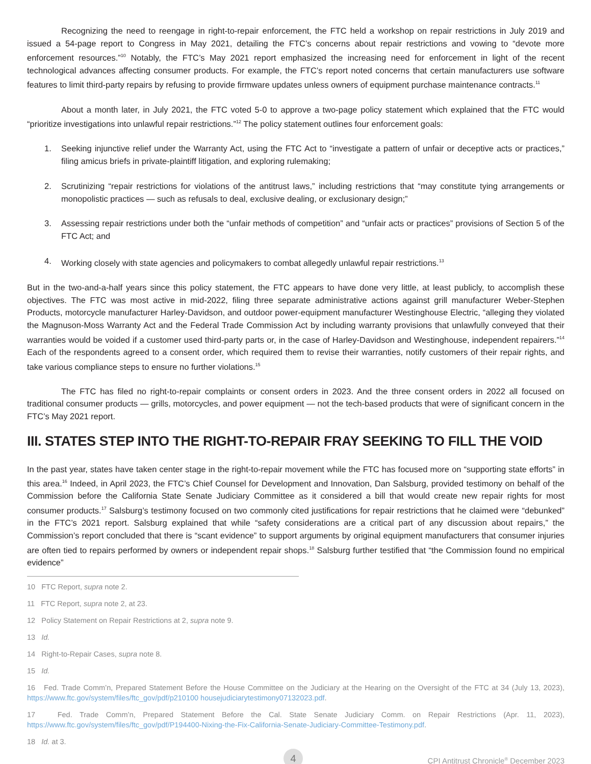Recognizing the need to reengage in right-to-repair enforcement, the FTC held a workshop on repair restrictions in July 2019 and issued a 54-page report to Congress in May 2021, detailing the FTC’s concerns about repair restrictions and vowing to “devote more enforcement resources.”<sup>10</sup> Notably, the FTC’s May 2021 report emphasized the increasing need for enforcement in light of the recent technological advances affecting consumer products. For example, the FTC’s report noted concerns that certain manufacturers use software features to limit third-party repairs by refusing to provide firmware updates unless owners of equipment purchase maintenance contracts.<sup>11</sup>
About a month later, in July 2021, the FTC voted 5-0 to approve a two-page policy statement which explained that the FTC would “prioritize investigations into unlawful repair restrictions.”<sup>12</sup> The policy statement outlines four enforcement goals:
1. Seeking injunctive relief under the Warranty Act, using the FTC Act to “investigate a pattern of unfair or deceptive acts or practices,” filing amicus briefs in private-plaintiff litigation, and exploring rulemaking;
2. Scrutinizing “repair restrictions for violations of the antitrust laws,” including restrictions that “may constitute tying arrangements or monopolistic practices — such as refusals to deal, exclusive dealing, or exclusionary design;”
3. Assessing repair restrictions under both the “unfair methods of competition” and “unfair acts or practices” provisions of Section 5 of the FTC Act; and
4. Working closely with state agencies and policymakers to combat allegedly unlawful repair restrictions.<sup>13</sup>
But in the two-and-a-half years since this policy statement, the FTC appears to have done very little, at least publicly, to accomplish these objectives. The FTC was most active in mid-2022, filing three separate administrative actions against grill manufacturer Weber-Stephen Products, motorcycle manufacturer Harley-Davidson, and outdoor power-equipment manufacturer Westinghouse Electric, “alleging they violated the Magnuson-Moss Warranty Act and the Federal Trade Commission Act by including warranty provisions that unlawfully conveyed that their warranties would be voided if a customer used third-party parts or, in the case of Harley-Davidson and Westinghouse, independent repairers.”<sup>14</sup> Each of the respondents agreed to a consent order, which required them to revise their warranties, notify customers of their repair rights, and take various compliance steps to ensure no further violations.<sup>15</sup>
The FTC has filed no right-to-repair complaints or consent orders in 2023. And the three consent orders in 2022 all focused on traditional consumer products — grills, motorcycles, and power equipment — not the tech-based products that were of significant concern in the FTC’s May 2021 report.
III. STATES STEP INTO THE RIGHT-TO-REPAIR FRAY SEEKING TO FILL THE VOID
In the past year, states have taken center stage in the right-to-repair movement while the FTC has focused more on “supporting state efforts” in this area.<sup>16</sup> Indeed, in April 2023, the FTC’s Chief Counsel for Development and Innovation, Dan Salsburg, provided testimony on behalf of the Commission before the California State Senate Judiciary Committee as it considered a bill that would create new repair rights for most consumer products.<sup>17</sup> Salsburg’s testimony focused on two commonly cited justifications for repair restrictions that he claimed were “debunked” in the FTC’s 2021 report. Salsburg explained that while “safety considerations are a critical part of any discussion about repairs,” the Commission’s report concluded that there is “scant evidence” to support arguments by original equipment manufacturers that consumer injuries are often tied to repairs performed by owners or independent repair shops.<sup>18</sup> Salsburg further testified that “the Commission found no empirical evidence”
10 FTC Report, supra note 2.
11 FTC Report, supra note 2, at 23.
12 Policy Statement on Repair Restrictions at 2, supra note 9.
13 Id.
14 Right-to-Repair Cases, supra note 8.
15 Id.
16 Fed. Trade Comm’n, Prepared Statement Before the House Committee on the Judiciary at the Hearing on the Oversight of the FTC at 34 (July 13, 2023), https://www.ftc.gov/system/files/ftc_gov/pdf/p210100 housejudiciarytestimony07132023.pdf.
17 Fed. Trade Comm’n, Prepared Statement Before the Cal. State Senate Judiciary Comm. on Repair Restrictions (Apr. 11, 2023), https://www.ftc.gov/system/files/ftc_gov/pdf/P194400-Nixing-the-Fix-California-Senate-Judiciary-Committee-Testimony.pdf.
18 Id. at 3.
4
CPI Antitrust Chronicle<sup>®</sup> December 2023